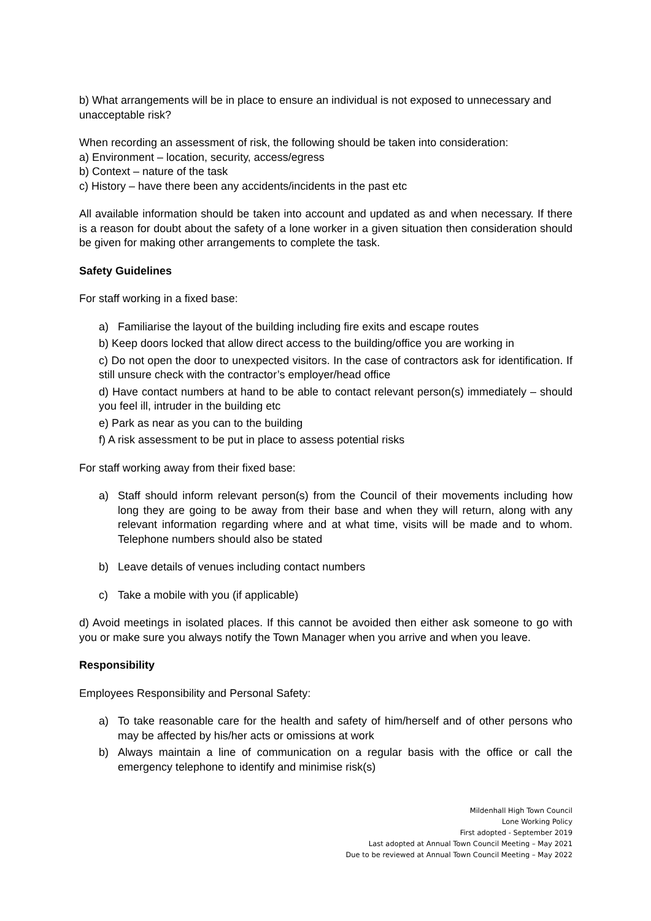b) What arrangements will be in place to ensure an individual is not exposed to unnecessary and unacceptable risk?
When recording an assessment of risk, the following should be taken into consideration:
a) Environment – location, security, access/egress
b) Context – nature of the task
c) History – have there been any accidents/incidents in the past etc
All available information should be taken into account and updated as and when necessary. If there is a reason for doubt about the safety of a lone worker in a given situation then consideration should be given for making other arrangements to complete the task.
Safety Guidelines
For staff working in a fixed base:
a) Familiarise the layout of the building including fire exits and escape routes
b) Keep doors locked that allow direct access to the building/office you are working in
c) Do not open the door to unexpected visitors. In the case of contractors ask for identification. If still unsure check with the contractor’s employer/head office
d) Have contact numbers at hand to be able to contact relevant person(s) immediately – should you feel ill, intruder in the building etc
e) Park as near as you can to the building
f) A risk assessment to be put in place to assess potential risks
For staff working away from their fixed base:
a) Staff should inform relevant person(s) from the Council of their movements including how long they are going to be away from their base and when they will return, along with any relevant information regarding where and at what time, visits will be made and to whom. Telephone numbers should also be stated
b) Leave details of venues including contact numbers
c) Take a mobile with you (if applicable)
d) Avoid meetings in isolated places. If this cannot be avoided then either ask someone to go with you or make sure you always notify the Town Manager when you arrive and when you leave.
Responsibility
Employees Responsibility and Personal Safety:
a) To take reasonable care for the health and safety of him/herself and of other persons who may be affected by his/her acts or omissions at work
b) Always maintain a line of communication on a regular basis with the office or call the emergency telephone to identify and minimise risk(s)
Mildenhall High Town Council
Lone Working Policy
First adopted - September 2019
Last adopted at Annual Town Council Meeting – May 2021
Due to be reviewed at Annual Town Council Meeting – May 2022